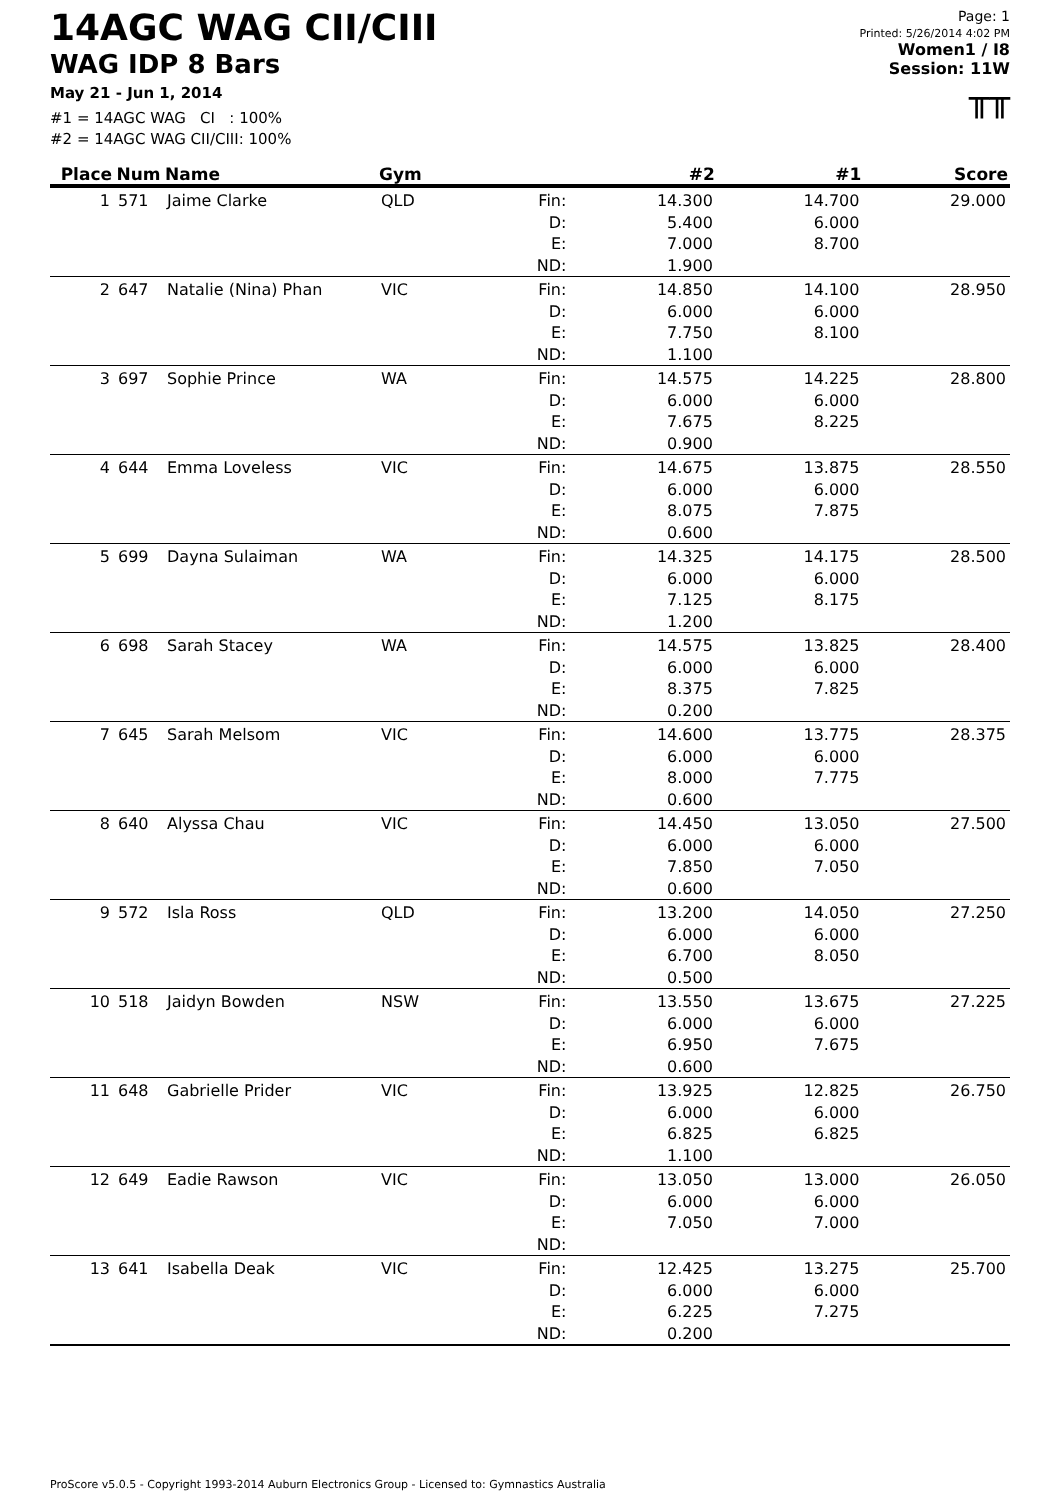14AGC WAG CII/CIII
WAG IDP 8 Bars
May 21 - Jun 1, 2014
#1 = 14AGC WAG CI : 100%
#2 = 14AGC WAG CII/CIII: 100%
Page: 1
Printed: 5/26/2014 4:02 PM
Women1 / I8
Session: 11W
╥╥
| Place | Num | Name | Gym | | #2 | #1 | Score |
| --- | --- | --- | --- | --- | --- | --- | --- |
| 1 | 571 | Jaime Clarke | QLD | Fin: D: E: ND: | 14.300 5.400 7.000 1.900 | 14.700 6.000 8.700 | 29.000 |
| 2 | 647 | Natalie (Nina) Phan | VIC | Fin: D: E: ND: | 14.850 6.000 7.750 1.100 | 14.100 6.000 8.100 | 28.950 |
| 3 | 697 | Sophie Prince | WA | Fin: D: E: ND: | 14.575 6.000 7.675 0.900 | 14.225 6.000 8.225 | 28.800 |
| 4 | 644 | Emma Loveless | VIC | Fin: D: E: ND: | 14.675 6.000 8.075 0.600 | 13.875 6.000 7.875 | 28.550 |
| 5 | 699 | Dayna Sulaiman | WA | Fin: D: E: ND: | 14.325 6.000 7.125 1.200 | 14.175 6.000 8.175 | 28.500 |
| 6 | 698 | Sarah Stacey | WA | Fin: D: E: ND: | 14.575 6.000 8.375 0.200 | 13.825 6.000 7.825 | 28.400 |
| 7 | 645 | Sarah Melsom | VIC | Fin: D: E: ND: | 14.600 6.000 8.000 0.600 | 13.775 6.000 7.775 | 28.375 |
| 8 | 640 | Alyssa Chau | VIC | Fin: D: E: ND: | 14.450 6.000 7.850 0.600 | 13.050 6.000 7.050 | 27.500 |
| 9 | 572 | Isla Ross | QLD | Fin: D: E: ND: | 13.200 6.000 6.700 0.500 | 14.050 6.000 8.050 | 27.250 |
| 10 | 518 | Jaidyn Bowden | NSW | Fin: D: E: ND: | 13.550 6.000 6.950 0.600 | 13.675 6.000 7.675 | 27.225 |
| 11 | 648 | Gabrielle Prider | VIC | Fin: D: E: ND: | 13.925 6.000 6.825 1.100 | 12.825 6.000 6.825 | 26.750 |
| 12 | 649 | Eadie Rawson | VIC | Fin: D: E: ND: | 13.050 6.000 7.050 | 13.000 6.000 7.000 | 26.050 |
| 13 | 641 | Isabella Deak | VIC | Fin: D: E: ND: | 12.425 6.000 6.225 0.200 | 13.275 6.000 7.275 | 25.700 |
ProScore v5.0.5 - Copyright 1993-2014 Auburn Electronics Group - Licensed to: Gymnastics Australia